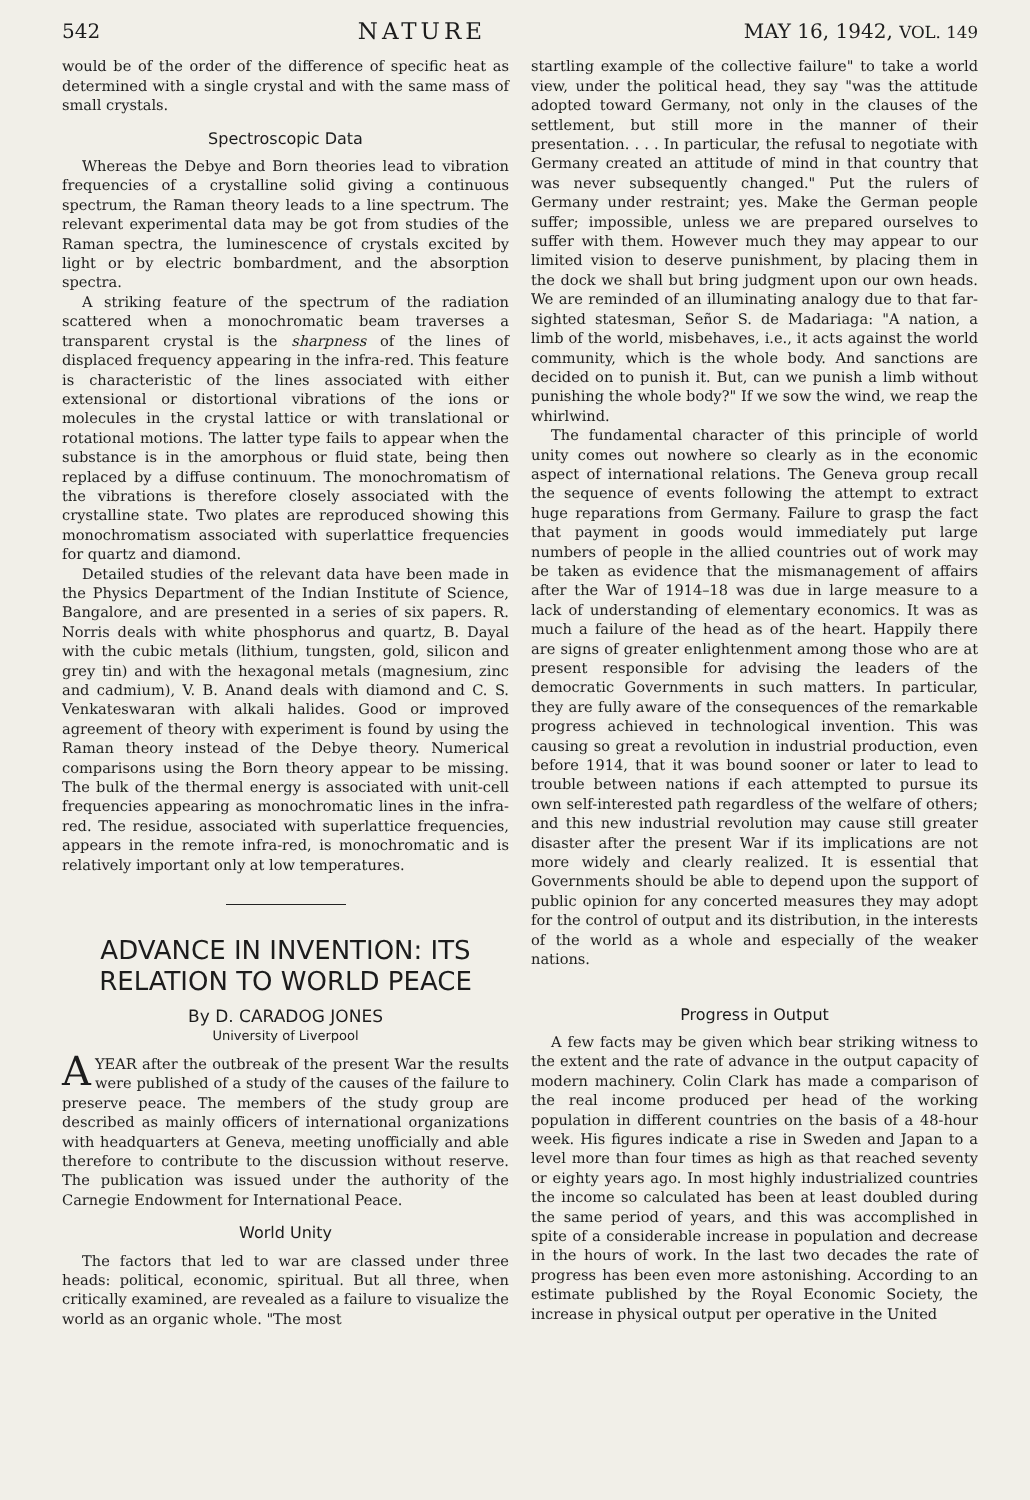542 NATURE MAY 16, 1942, VOL. 149
would be of the order of the difference of specific heat as determined with a single crystal and with the same mass of small crystals.
Spectroscopic Data
Whereas the Debye and Born theories lead to vibration frequencies of a crystalline solid giving a continuous spectrum, the Raman theory leads to a line spectrum. The relevant experimental data may be got from studies of the Raman spectra, the luminescence of crystals excited by light or by electric bombardment, and the absorption spectra.
A striking feature of the spectrum of the radiation scattered when a monochromatic beam traverses a transparent crystal is the sharpness of the lines of displaced frequency appearing in the infra-red. This feature is characteristic of the lines associated with either extensional or distortional vibrations of the ions or molecules in the crystal lattice or with translational or rotational motions. The latter type fails to appear when the substance is in the amorphous or fluid state, being then replaced by a diffuse continuum. The monochromatism of the vibrations is therefore closely associated with the crystalline state. Two plates are reproduced showing this monochromatism associated with superlattice frequencies for quartz and diamond.
Detailed studies of the relevant data have been made in the Physics Department of the Indian Institute of Science, Bangalore, and are presented in a series of six papers. R. Norris deals with white phosphorus and quartz, B. Dayal with the cubic metals (lithium, tungsten, gold, silicon and grey tin) and with the hexagonal metals (magnesium, zinc and cadmium), V. B. Anand deals with diamond and C. S. Venkateswaran with alkali halides. Good or improved agreement of theory with experiment is found by using the Raman theory instead of the Debye theory. Numerical comparisons using the Born theory appear to be missing. The bulk of the thermal energy is associated with unit-cell frequencies appearing as monochromatic lines in the infra-red. The residue, associated with superlattice frequencies, appears in the remote infra-red, is monochromatic and is relatively important only at low temperatures.
ADVANCE IN INVENTION: ITS RELATION TO WORLD PEACE
By D. CARADOG JONES
University of Liverpool
A YEAR after the outbreak of the present War the results were published of a study of the causes of the failure to preserve peace. The members of the study group are described as mainly officers of international organizations with headquarters at Geneva, meeting unofficially and able therefore to contribute to the discussion without reserve. The publication was issued under the authority of the Carnegie Endowment for International Peace.
World Unity
The factors that led to war are classed under three heads: political, economic, spiritual. But all three, when critically examined, are revealed as a failure to visualize the world as an organic whole. "The most
startling example of the collective failure" to take a world view, under the political head, they say "was the attitude adopted toward Germany, not only in the clauses of the settlement, but still more in the manner of their presentation. . . . In particular, the refusal to negotiate with Germany created an attitude of mind in that country that was never subsequently changed." Put the rulers of Germany under restraint; yes. Make the German people suffer; impossible, unless we are prepared ourselves to suffer with them. However much they may appear to our limited vision to deserve punishment, by placing them in the dock we shall but bring judgment upon our own heads. We are reminded of an illuminating analogy due to that far-sighted statesman, Señor S. de Madariaga: "A nation, a limb of the world, misbehaves, i.e., it acts against the world community, which is the whole body. And sanctions are decided on to punish it. But, can we punish a limb without punishing the whole body?" If we sow the wind, we reap the whirlwind.
The fundamental character of this principle of world unity comes out nowhere so clearly as in the economic aspect of international relations. The Geneva group recall the sequence of events following the attempt to extract huge reparations from Germany. Failure to grasp the fact that payment in goods would immediately put large numbers of people in the allied countries out of work may be taken as evidence that the mismanagement of affairs after the War of 1914–18 was due in large measure to a lack of understanding of elementary economics. It was as much a failure of the head as of the heart. Happily there are signs of greater enlightenment among those who are at present responsible for advising the leaders of the democratic Governments in such matters. In particular, they are fully aware of the consequences of the remarkable progress achieved in technological invention. This was causing so great a revolution in industrial production, even before 1914, that it was bound sooner or later to lead to trouble between nations if each attempted to pursue its own self-interested path regardless of the welfare of others; and this new industrial revolution may cause still greater disaster after the present War if its implications are not more widely and clearly realized. It is essential that Governments should be able to depend upon the support of public opinion for any concerted measures they may adopt for the control of output and its distribution, in the interests of the world as a whole and especially of the weaker nations.
Progress in Output
A few facts may be given which bear striking witness to the extent and the rate of advance in the output capacity of modern machinery. Colin Clark has made a comparison of the real income produced per head of the working population in different countries on the basis of a 48-hour week. His figures indicate a rise in Sweden and Japan to a level more than four times as high as that reached seventy or eighty years ago. In most highly industrialized countries the income so calculated has been at least doubled during the same period of years, and this was accomplished in spite of a considerable increase in population and decrease in the hours of work. In the last two decades the rate of progress has been even more astonishing. According to an estimate published by the Royal Economic Society, the increase in physical output per operative in the United